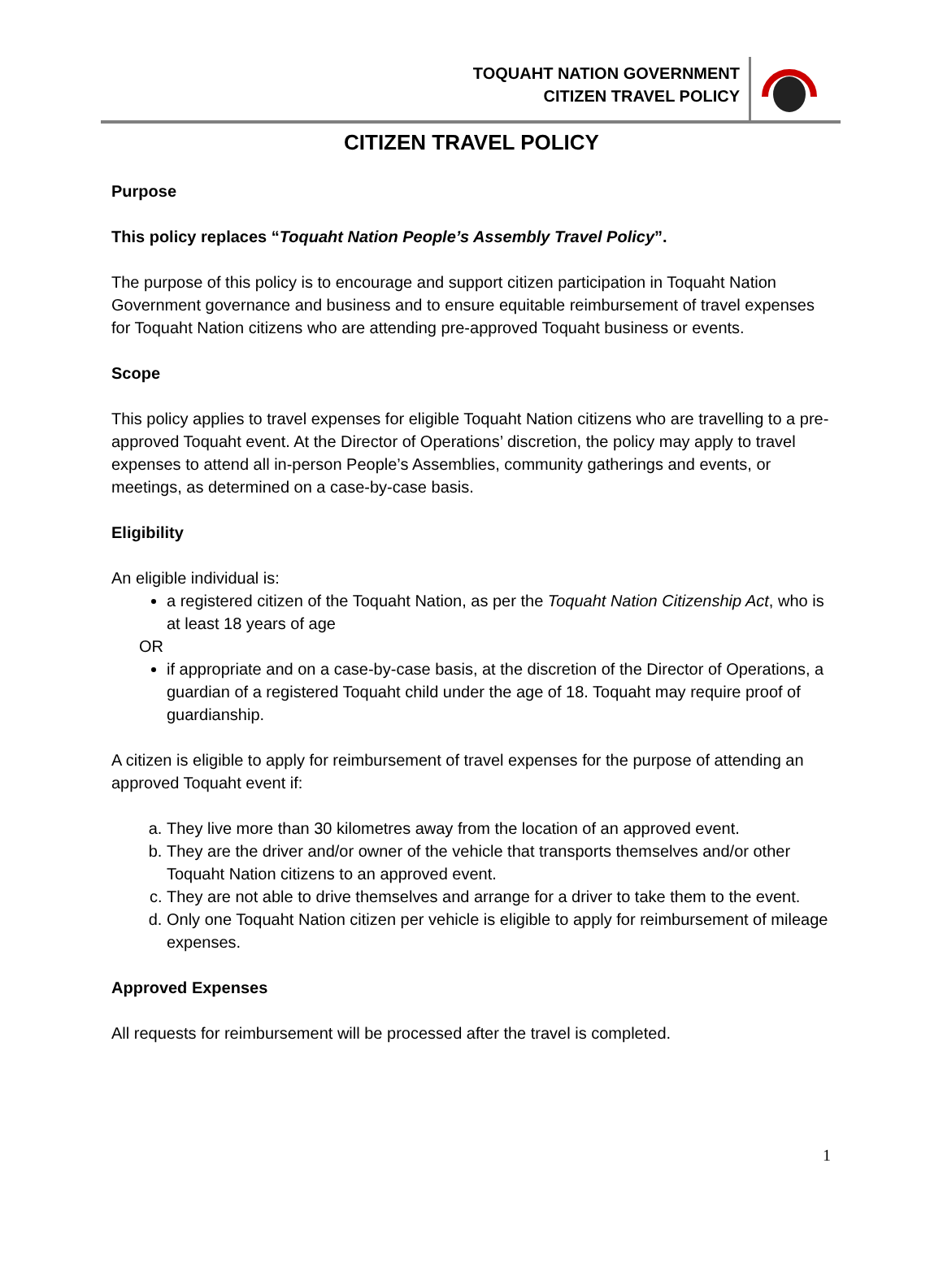TOQUAHT NATION GOVERNMENT
CITIZEN TRAVEL POLICY
CITIZEN TRAVEL POLICY
Purpose
This policy replaces “Toquaht Nation People’s Assembly Travel Policy”.
The purpose of this policy is to encourage and support citizen participation in Toquaht Nation Government governance and business and to ensure equitable reimbursement of travel expenses for Toquaht Nation citizens who are attending pre-approved Toquaht business or events.
Scope
This policy applies to travel expenses for eligible Toquaht Nation citizens who are travelling to a pre-approved Toquaht event. At the Director of Operations’ discretion, the policy may apply to travel expenses to attend all in-person People’s Assemblies, community gatherings and events, or meetings, as determined on a case-by-case basis.
Eligibility
An eligible individual is:
a registered citizen of the Toquaht Nation, as per the Toquaht Nation Citizenship Act, who is at least 18 years of age
OR
if appropriate and on a case-by-case basis, at the discretion of the Director of Operations, a guardian of a registered Toquaht child under the age of 18. Toquaht may require proof of guardianship.
A citizen is eligible to apply for reimbursement of travel expenses for the purpose of attending an approved Toquaht event if:
a. They live more than 30 kilometres away from the location of an approved event.
b. They are the driver and/or owner of the vehicle that transports themselves and/or other Toquaht Nation citizens to an approved event.
c. They are not able to drive themselves and arrange for a driver to take them to the event.
d. Only one Toquaht Nation citizen per vehicle is eligible to apply for reimbursement of mileage expenses.
Approved Expenses
All requests for reimbursement will be processed after the travel is completed.
1